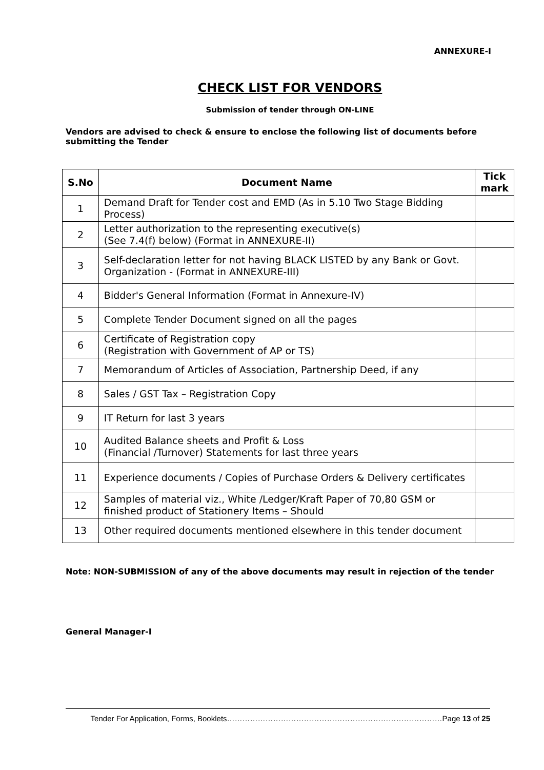ANNEXURE-I
CHECK LIST FOR VENDORS
Submission of tender through ON-LINE
Vendors are advised to check & ensure to enclose the following list of documents before submitting the Tender
| S.No | Document Name | Tick mark |
| --- | --- | --- |
| 1 | Demand Draft for Tender cost and EMD (As in 5.10 Two Stage Bidding Process) | |
| 2 | Letter authorization to the representing executive(s) (See 7.4(f) below) (Format in ANNEXURE-II) | |
| 3 | Self-declaration letter for not having BLACK LISTED by any Bank or Govt. Organization - (Format in ANNEXURE-III) | |
| 4 | Bidder's General Information (Format in Annexure-IV) | |
| 5 | Complete Tender Document signed on all the pages | |
| 6 | Certificate of Registration copy (Registration with Government of AP or TS) | |
| 7 | Memorandum of Articles of Association, Partnership Deed, if any | |
| 8 | Sales / GST Tax – Registration Copy | |
| 9 | IT Return for last 3 years | |
| 10 | Audited Balance sheets and Profit & Loss (Financial /Turnover) Statements for last three years | |
| 11 | Experience documents / Copies of Purchase Orders & Delivery certificates | |
| 12 | Samples of material viz., White /Ledger/Kraft Paper of 70,80 GSM or finished product of Stationery Items – Should | |
| 13 | Other required documents mentioned elsewhere in this tender document | |
Note: NON-SUBMISSION of any of the above documents may result in rejection of the tender
General Manager-I
Tender For Application, Forms, Booklets…………………………………………………………………………Page 13 of 25